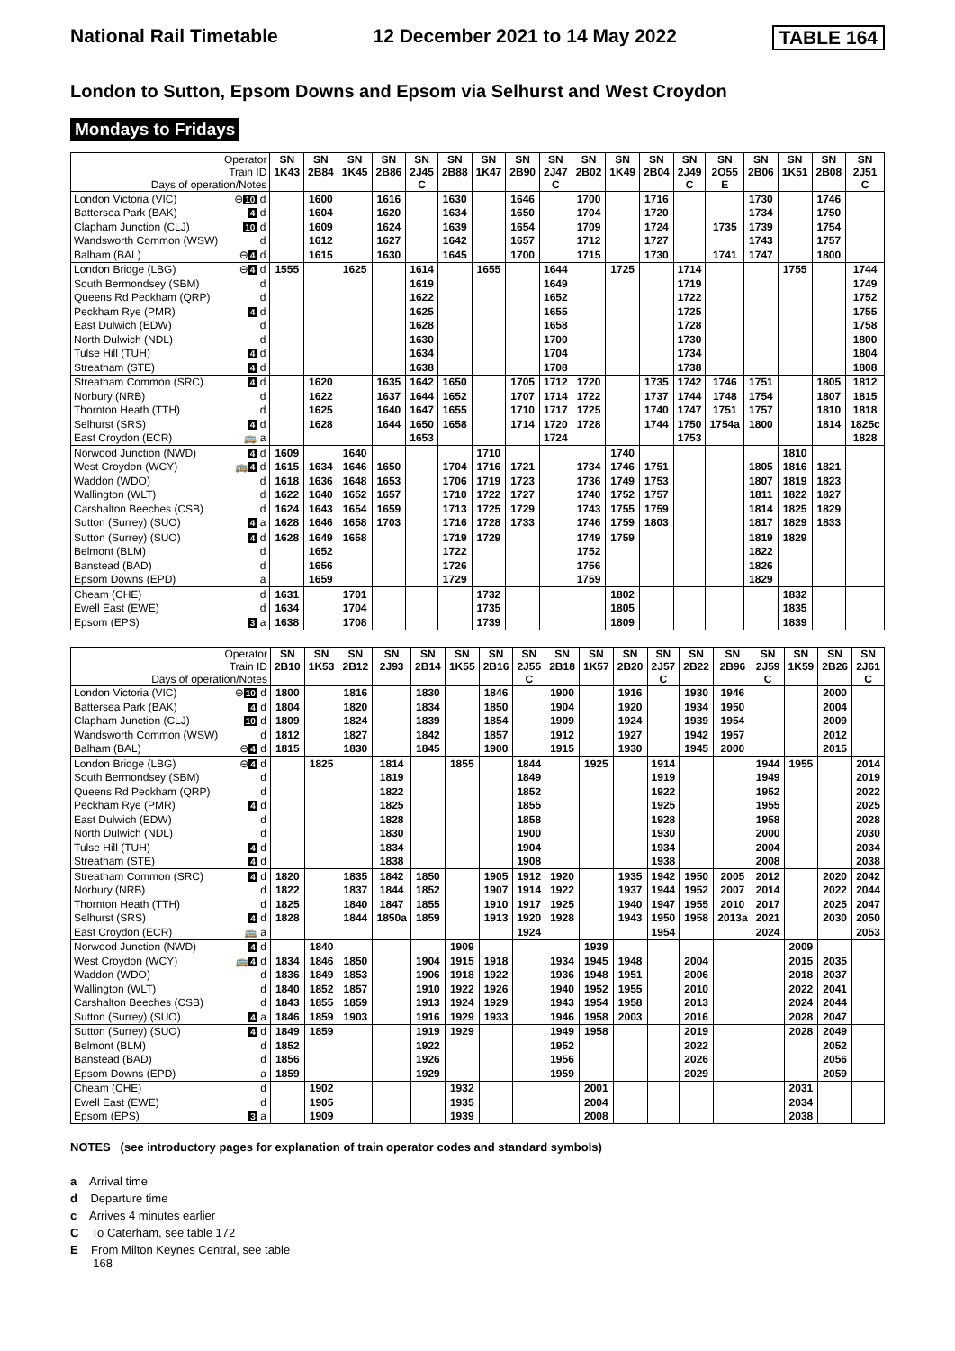National Rail Timetable 12 December 2021 to 14 May 2022 TABLE 164
London to Sutton, Epsom Downs and Epsom via Selhurst and West Croydon
Mondays to Fridays
| Operator Train ID Days of operation/Notes | | SN 1K43 | SN 2B84 | SN 1K45 | SN 2B86 | SN 2J45 C | SN 2B88 | SN 1K47 | SN 2B90 | SN 2J47 C | SN 2B02 | SN 1K49 | SN 2B04 | SN 2J49 C | SN 2O55 E | SN 2B06 | SN 1K51 | SN 2B08 | SN 2J51 C |
| --- | --- | --- | --- | --- | --- | --- | --- | --- | --- | --- | --- | --- | --- | --- | --- | --- | --- | --- | --- |
| London Victoria (VIC) | ⊖ 10 d | | 1600 | | 1616 | | 1630 | | 1646 | | 1700 | | 1716 | | | 1730 | | 1746 | |
| Battersea Park (BAK) | 4 d | | 1604 | | 1620 | | 1634 | | 1650 | | 1704 | | 1720 | | | 1734 | | 1750 | |
| Clapham Junction (CLJ) | 10 d | | 1609 | | 1624 | | 1639 | | 1654 | | 1709 | | 1724 | | 1735 | 1739 | | 1754 | |
| Wandsworth Common (WSW) | d | | 1612 | | 1627 | | 1642 | | 1657 | | 1712 | | 1727 | | | 1743 | | 1757 | |
| Balham (BAL) | ⊖ 4 d | | 1615 | | 1630 | | 1645 | | 1700 | | 1715 | | 1730 | | 1741 | 1747 | | 1800 | |
| London Bridge (LBG) | ⊖ 4 d | 1555 | | 1625 | | 1614 | | 1655 | | 1644 | | 1725 | | 1714 | | | 1755 | | 1744 |
| South Bermondsey (SBM) | d | | | | | 1619 | | | | 1649 | | | | 1719 | | | | | 1749 |
| Queens Rd Peckham (QRP) | d | | | | | 1622 | | | | 1652 | | | | 1722 | | | | | 1752 |
| Peckham Rye (PMR) | 4 d | | | | | 1625 | | | | 1655 | | | | 1725 | | | | | 1755 |
| East Dulwich (EDW) | d | | | | | 1628 | | | | 1658 | | | | 1728 | | | | | 1758 |
| North Dulwich (NDL) | d | | | | | 1630 | | | | 1700 | | | | 1730 | | | | | 1800 |
| Tulse Hill (TUH) | 4 d | | | | | 1634 | | | | 1704 | | | | 1734 | | | | | 1804 |
| Streatham (STE) | 4 d | | | | | 1638 | | | | 1708 | | | | 1738 | | | | | 1808 |
| Streatham Common (SRC) | 4 d | | 1620 | | 1635 | 1642 | 1650 | | 1705 | 1712 | 1720 | | 1735 | 1742 | 1746 | 1751 | | 1805 | 1812 |
| Norbury (NRB) | d | | 1622 | | 1637 | 1644 | 1652 | | 1707 | 1714 | 1722 | | 1737 | 1744 | 1748 | 1754 | | 1807 | 1815 |
| Thornton Heath (TTH) | d | | 1625 | | 1640 | 1647 | 1655 | | 1710 | 1717 | 1725 | | 1740 | 1747 | 1751 | 1757 | | 1810 | 1818 |
| Selhurst (SRS) | 4 d | | 1628 | | 1644 | 1650 | 1658 | | 1714 | 1720 | 1728 | | 1744 | 1750 | 1754a | 1800 | | 1814 | 1825c |
| East Croydon (ECR) | 🚌 a | | | | | 1653 | | | | 1724 | | | | 1753 | | | | | 1828 |
| Norwood Junction (NWD) | 4 d | 1609 | | 1640 | | | | 1710 | | | | 1740 | | | | | 1810 | | |
| West Croydon (WCY) | 🚌 4 d | 1615 | 1634 | 1646 | 1650 | | 1704 | 1716 | 1721 | | 1734 | 1746 | 1751 | | | 1805 | 1816 | 1821 | |
| Waddon (WDO) | d | 1618 | 1636 | 1648 | 1653 | | 1706 | 1719 | 1723 | | 1736 | 1749 | 1753 | | | 1807 | 1819 | 1823 | |
| Wallington (WLT) | d | 1622 | 1640 | 1652 | 1657 | | 1710 | 1722 | 1727 | | 1740 | 1752 | 1757 | | | 1811 | 1822 | 1827 | |
| Carshalton Beeches (CSB) | d | 1624 | 1643 | 1654 | 1659 | | 1713 | 1725 | 1729 | | 1743 | 1755 | 1759 | | | 1814 | 1825 | 1829 | |
| Sutton (Surrey) (SUO) | 4 a | 1628 | 1646 | 1658 | 1703 | | 1716 | 1728 | 1733 | | 1746 | 1759 | 1803 | | | 1817 | 1829 | 1833 | |
| Sutton (Surrey) (SUO) | 4 d | 1628 | 1649 | 1658 | | | 1719 | 1729 | | | 1749 | 1759 | | | | 1819 | 1829 | | |
| Belmont (BLM) | d | | 1652 | | | | 1722 | | | | 1752 | | | | | 1822 | | | |
| Banstead (BAD) | d | | 1656 | | | | 1726 | | | | 1756 | | | | | 1826 | | | |
| Epsom Downs (EPD) | a | | 1659 | | | | 1729 | | | | 1759 | | | | | 1829 | | | |
| Cheam (CHE) | d | 1631 | | 1701 | | | | 1732 | | | | 1802 | | | | | 1832 | | |
| Ewell East (EWE) | d | 1634 | | 1704 | | | | 1735 | | | | 1805 | | | | | 1835 | | |
| Epsom (EPS) | 3 a | 1638 | | 1708 | | | | 1739 | | | | 1809 | | | | | 1839 | | |
| Operator Train ID Days of operation/Notes | | SN 2B10 | SN 1K53 | SN 2B12 | SN 2J93 | SN 2B14 | SN 1K55 | SN 2B16 | SN 2J55 C | SN 2B18 | SN 1K57 | SN 2B20 | SN 2J57 C | SN 2B22 | SN 2B96 | SN 2J59 C | SN 1K59 | SN 2B26 | SN 2J61 C |
| --- | --- | --- | --- | --- | --- | --- | --- | --- | --- | --- | --- | --- | --- | --- | --- | --- | --- | --- | --- |
| London Victoria (VIC) | ⊖ 10 d | 1800 | | 1816 | | 1830 | | 1846 | | 1900 | | 1916 | | 1930 | 1946 | | | 2000 | |
| Battersea Park (BAK) | 4 d | 1804 | | 1820 | | 1834 | | 1850 | | 1904 | | 1920 | | 1934 | 1950 | | | 2004 | |
| Clapham Junction (CLJ) | 10 d | 1809 | | 1824 | | 1839 | | 1854 | | 1909 | | 1924 | | 1939 | 1954 | | | 2009 | |
| Wandsworth Common (WSW) | d | 1812 | | 1827 | | 1842 | | 1857 | | 1912 | | 1927 | | 1942 | 1957 | | | 2012 | |
| Balham (BAL) | ⊖ 4 d | 1815 | | 1830 | | 1845 | | 1900 | | 1915 | | 1930 | | 1945 | 2000 | | | 2015 | |
| London Bridge (LBG) | ⊖ 4 d | | 1825 | | 1814 | | 1855 | | 1844 | | 1925 | | 1914 | | | 1944 | 1955 | | 2014 |
| South Bermondsey (SBM) | d | | | | 1819 | | | | 1849 | | | | 1919 | | | 1949 | | | 2019 |
| Queens Rd Peckham (QRP) | d | | | | 1822 | | | | 1852 | | | | 1922 | | | 1952 | | | 2022 |
| Peckham Rye (PMR) | 4 d | | | | 1825 | | | | 1855 | | | | 1925 | | | 1955 | | | 2025 |
| East Dulwich (EDW) | d | | | | 1828 | | | | 1858 | | | | 1928 | | | 1958 | | | 2028 |
| North Dulwich (NDL) | d | | | | 1830 | | | | 1900 | | | | 1930 | | | 2000 | | | 2030 |
| Tulse Hill (TUH) | 4 d | | | | 1834 | | | | 1904 | | | | 1934 | | | 2004 | | | 2034 |
| Streatham (STE) | 4 d | | | | 1838 | | | | 1908 | | | | 1938 | | | 2008 | | | 2038 |
| Streatham Common (SRC) | 4 d | 1820 | | 1835 | 1842 | 1850 | | 1905 | 1912 | 1920 | | 1935 | 1942 | 1950 | 2005 | 2012 | | 2020 | 2042 |
| Norbury (NRB) | d | 1822 | | 1837 | 1844 | 1852 | | 1907 | 1914 | 1922 | | 1937 | 1944 | 1952 | 2007 | 2014 | | 2022 | 2044 |
| Thornton Heath (TTH) | d | 1825 | | 1840 | 1847 | 1855 | | 1910 | 1917 | 1925 | | 1940 | 1947 | 1955 | 2010 | 2017 | | 2025 | 2047 |
| Selhurst (SRS) | 4 d | 1828 | | 1844 | 1850a | 1859 | | 1913 | 1920 | 1928 | | 1943 | 1950 | 1958 | 2013a | 2021 | | 2030 | 2050 |
| East Croydon (ECR) | 🚌 a | | | | | | | | 1924 | | | | 1954 | | | 2024 | | | 2053 |
| Norwood Junction (NWD) | 4 d | | 1840 | | | | 1909 | | | | 1939 | | | | | | 2009 | | |
| West Croydon (WCY) | 🚌 4 d | 1834 | 1846 | 1850 | | 1904 | 1915 | 1918 | | 1934 | 1945 | 1948 | | 2004 | | | 2015 | 2035 | |
| Waddon (WDO) | d | 1836 | 1849 | 1853 | | 1906 | 1918 | 1922 | | 1936 | 1948 | 1951 | | 2006 | | | 2018 | 2037 | |
| Wallington (WLT) | d | 1840 | 1852 | 1857 | | 1910 | 1922 | 1926 | | 1940 | 1952 | 1955 | | 2010 | | | 2022 | 2041 | |
| Carshalton Beeches (CSB) | d | 1843 | 1855 | 1859 | | 1913 | 1924 | 1929 | | 1943 | 1954 | 1958 | | 2013 | | | 2024 | 2044 | |
| Sutton (Surrey) (SUO) | 4 a | 1846 | 1859 | 1903 | | 1916 | 1929 | 1933 | | 1946 | 1958 | 2003 | | 2016 | | | 2028 | 2047 | |
| Sutton (Surrey) (SUO) | 4 d | 1849 | 1859 | | | 1919 | 1929 | | | 1949 | 1958 | | | 2019 | | | 2028 | 2049 | |
| Belmont (BLM) | d | 1852 | | | | 1922 | | | | 1952 | | | | 2022 | | | | 2052 | |
| Banstead (BAD) | d | 1856 | | | | 1926 | | | | 1956 | | | | 2026 | | | | 2056 | |
| Epsom Downs (EPD) | a | 1859 | | | | 1929 | | | | 1959 | | | | 2029 | | | | 2059 | |
| Cheam (CHE) | d | | 1902 | | | | 1932 | | | | 2001 | | | | | | 2031 | | |
| Ewell East (EWE) | d | | 1905 | | | | 1935 | | | | 2004 | | | | | | 2034 | | |
| Epsom (EPS) | 3 a | | 1909 | | | | 1939 | | | | 2008 | | | | | | 2038 | | |
NOTES (see introductory pages for explanation of train operator codes and standard symbols)
a Arrival time
d Departure time
c Arrives 4 minutes earlier
C To Caterham, see table 172
E From Milton Keynes Central, see table
168